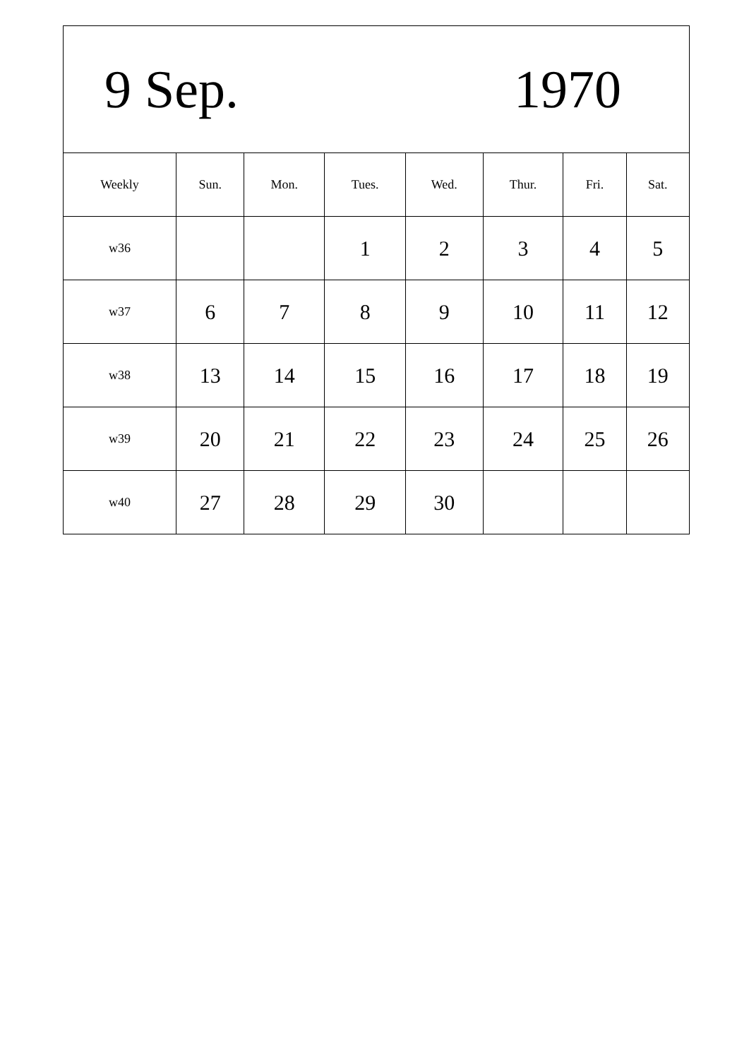| 9 Sep. 1970 | | | | | | | |
| Weekly | Sun. | Mon. | Tues. | Wed. | Thur. | Fri. | Sat. |
| w36 | | | 1 | 2 | 3 | 4 | 5 |
| w37 | 6 | 7 | 8 | 9 | 10 | 11 | 12 |
| w38 | 13 | 14 | 15 | 16 | 17 | 18 | 19 |
| w39 | 20 | 21 | 22 | 23 | 24 | 25 | 26 |
| w40 | 27 | 28 | 29 | 30 | | | |